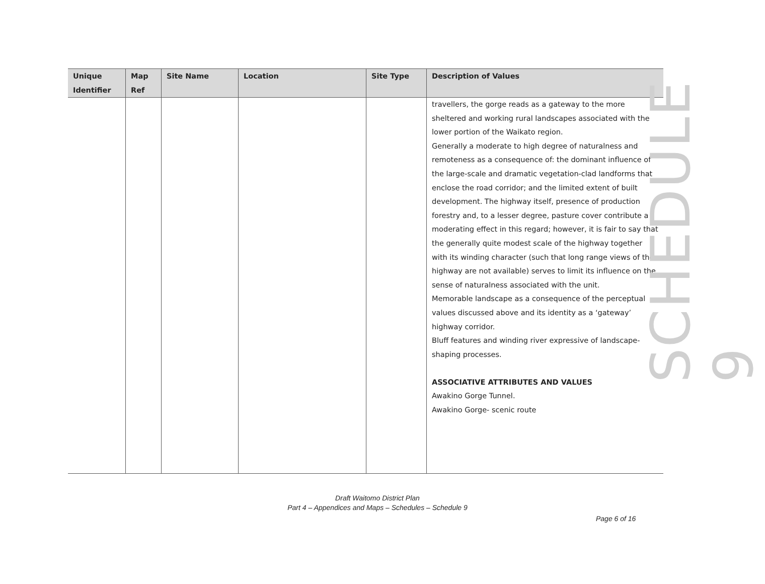| Unique Identifier | Map Ref | Site Name | Location | Site Type | Description of Values |
| --- | --- | --- | --- | --- | --- |
| | | | | | travellers, the gorge reads as a gateway to the more sheltered and working rural landscapes associated with the lower portion of the Waikato region. Generally a moderate to high degree of naturalness and remoteness as a consequence of: the dominant influence of the large-scale and dramatic vegetation-clad landforms that enclose the road corridor; and the limited extent of built development. The highway itself, presence of production forestry and, to a lesser degree, pasture cover contribute a moderating effect in this regard; however, it is fair to say that the generally quite modest scale of the highway together with its winding character (such that long range views of the highway are not available) serves to limit its influence on the sense of naturalness associated with the unit. Memorable landscape as a consequence of the perceptual values discussed above and its identity as a ‘gateway’ highway corridor. Bluff features and winding river expressive of landscape-shaping processes. ASSOCIATIVE ATTRIBUTES AND VALUES Awakino Gorge Tunnel. Awakino Gorge- scenic route |
SCHEDULE 9
Draft Waitomo District Plan
Part 4 – Appendices and Maps – Schedules – Schedule 9
Page 6 of 16